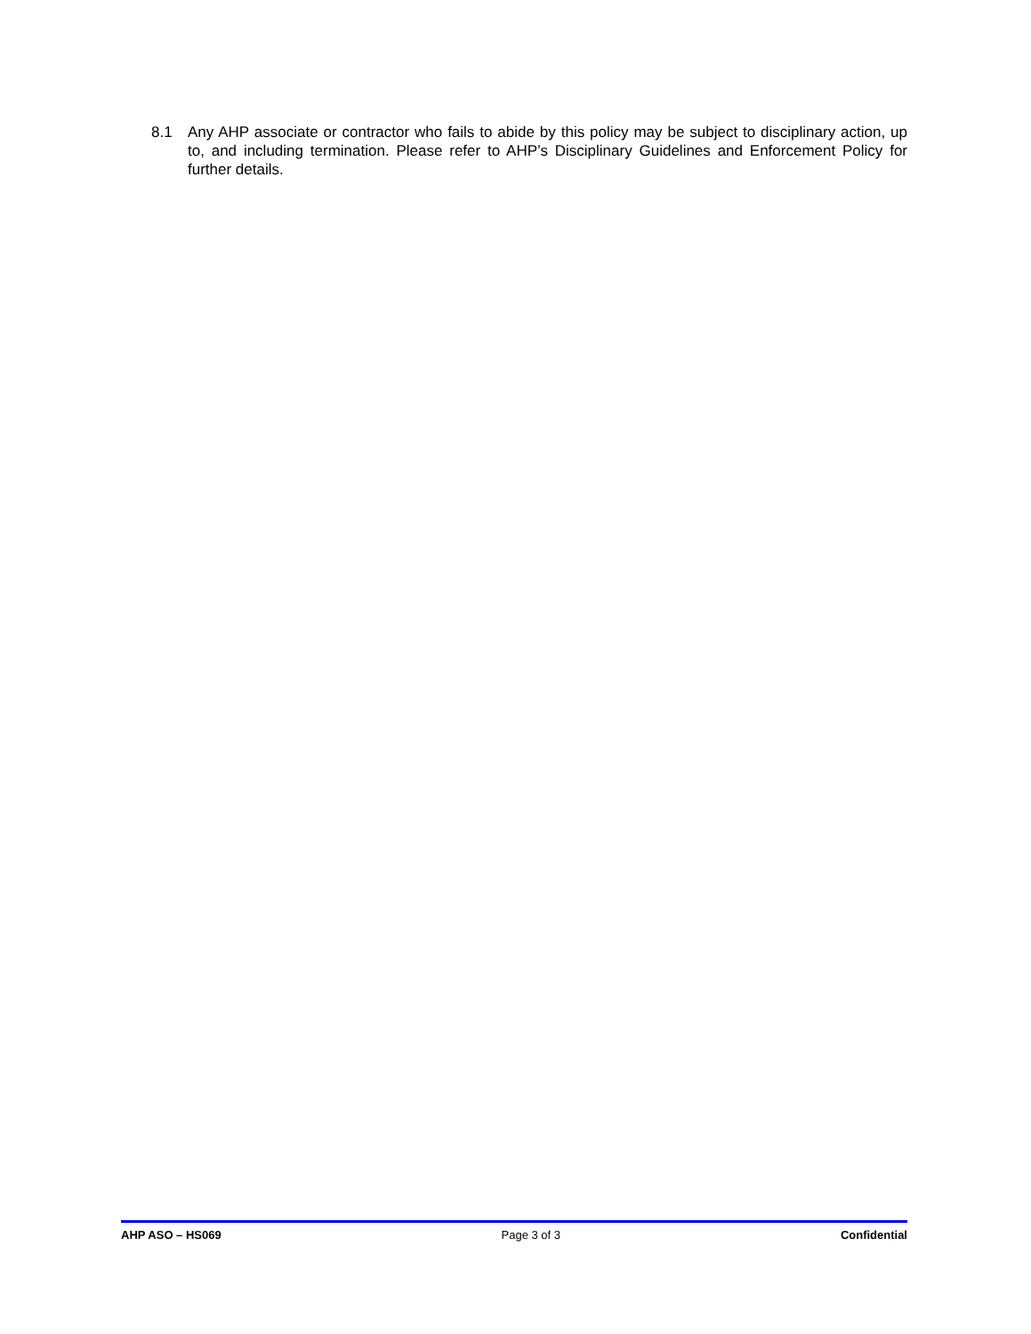8.1 Any AHP associate or contractor who fails to abide by this policy may be subject to disciplinary action, up to, and including termination. Please refer to AHP’s Disciplinary Guidelines and Enforcement Policy for further details.
AHP ASO – HS069 Page 3 of 3 Confidential